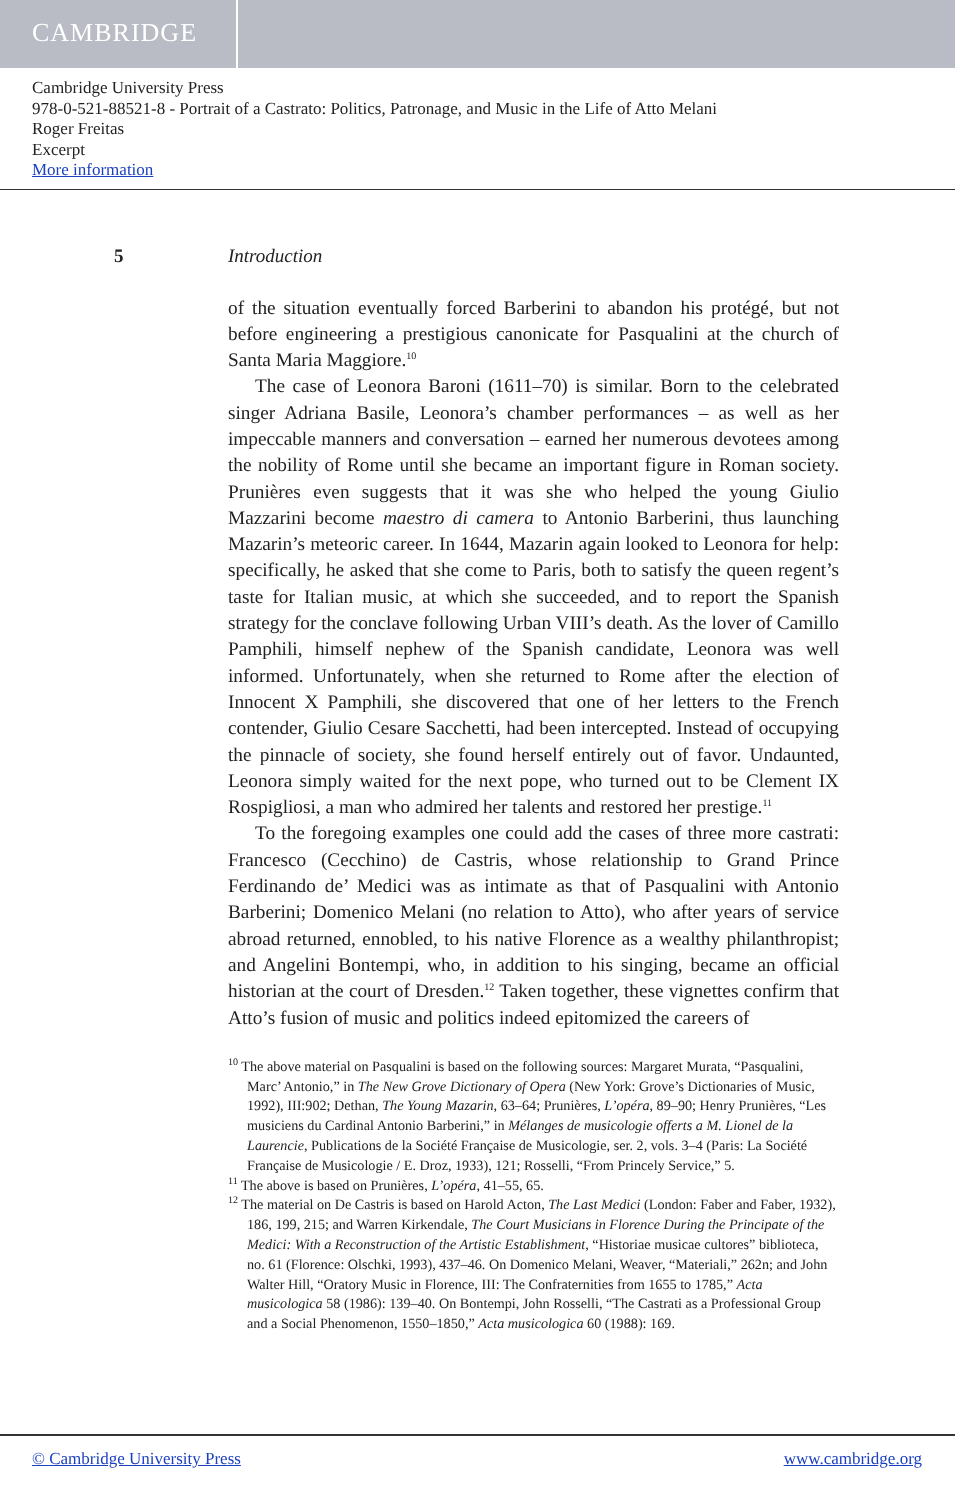CAMBRIDGE
Cambridge University Press
978-0-521-88521-8 - Portrait of a Castrato: Politics, Patronage, and Music in the Life of Atto Melani
Roger Freitas
Excerpt
More information
5 Introduction
of the situation eventually forced Barberini to abandon his protégé, but not before engineering a prestigious canonicate for Pasqualini at the church of Santa Maria Maggiore.<sup>10</sup>
The case of Leonora Baroni (1611–70) is similar. Born to the celebrated singer Adriana Basile, Leonora’s chamber performances – as well as her impeccable manners and conversation – earned her numerous devotees among the nobility of Rome until she became an important figure in Roman society. Prunières even suggests that it was she who helped the young Giulio Mazzarini become maestro di camera to Antonio Barberini, thus launching Mazarin’s meteoric career. In 1644, Mazarin again looked to Leonora for help: specifically, he asked that she come to Paris, both to satisfy the queen regent’s taste for Italian music, at which she succeeded, and to report the Spanish strategy for the conclave following Urban VIII’s death. As the lover of Camillo Pamphili, himself nephew of the Spanish candidate, Leonora was well informed. Unfortunately, when she returned to Rome after the election of Innocent X Pamphili, she discovered that one of her letters to the French contender, Giulio Cesare Sacchetti, had been intercepted. Instead of occupying the pinnacle of society, she found herself entirely out of favor. Undaunted, Leonora simply waited for the next pope, who turned out to be Clement IX Rospigliosi, a man who admired her talents and restored her prestige.<sup>11</sup>
To the foregoing examples one could add the cases of three more castrati: Francesco (Cecchino) de Castris, whose relationship to Grand Prince Ferdinando de’ Medici was as intimate as that of Pasqualini with Antonio Barberini; Domenico Melani (no relation to Atto), who after years of service abroad returned, ennobled, to his native Florence as a wealthy philanthropist; and Angelini Bontempi, who, in addition to his singing, became an official historian at the court of Dresden.<sup>12</sup> Taken together, these vignettes confirm that Atto’s fusion of music and politics indeed epitomized the careers of
<sup>10</sup> The above material on Pasqualini is based on the following sources: Margaret Murata, “Pasqualini, Marc’ Antonio,” in The New Grove Dictionary of Opera (New York: Grove’s Dictionaries of Music, 1992), III:902; Dethan, The Young Mazarin, 63–64; Prunières, L’opéra, 89–90; Henry Prunières, “Les musiciens du Cardinal Antonio Barberini,” in Mélanges de musicologie offerts a M. Lionel de la Laurencie, Publications de la Société Française de Musicologie, ser. 2, vols. 3–4 (Paris: La Société Française de Musicologie / E. Droz, 1933), 121; Rosselli, “From Princely Service,” 5.
<sup>11</sup> The above is based on Prunières, L’opéra, 41–55, 65.
<sup>12</sup> The material on De Castris is based on Harold Acton, The Last Medici (London: Faber and Faber, 1932), 186, 199, 215; and Warren Kirkendale, The Court Musicians in Florence During the Principate of the Medici: With a Reconstruction of the Artistic Establishment, “Historiae musicae cultores” biblioteca, no. 61 (Florence: Olschki, 1993), 437–46. On Domenico Melani, Weaver, “Materiali,” 262n; and John Walter Hill, “Oratory Music in Florence, III: The Confraternities from 1655 to 1785,” Acta musicologica 58 (1986): 139–40. On Bontempi, John Rosselli, “The Castrati as a Professional Group and a Social Phenomenon, 1550–1850,” Acta musicologica 60 (1988): 169.
© Cambridge University Press www.cambridge.org